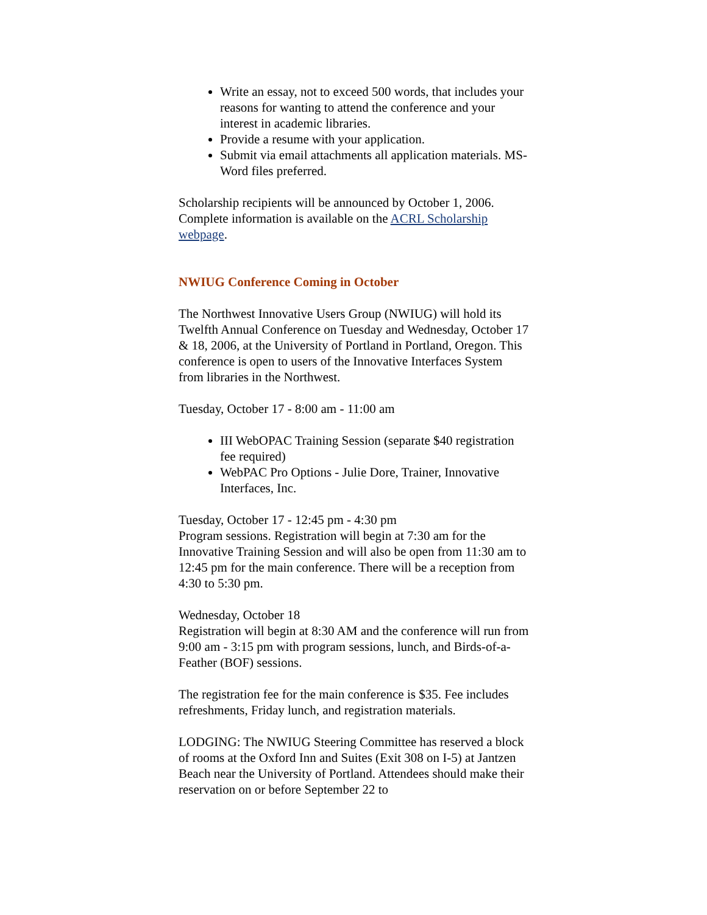Write an essay, not to exceed 500 words, that includes your reasons for wanting to attend the conference and your interest in academic libraries.
Provide a resume with your application.
Submit via email attachments all application materials. MS-Word files preferred.
Scholarship recipients will be announced by October 1, 2006. Complete information is available on the ACRL Scholarship webpage.
NWIUG Conference Coming in October
The Northwest Innovative Users Group (NWIUG) will hold its Twelfth Annual Conference on Tuesday and Wednesday, October 17 & 18, 2006, at the University of Portland in Portland, Oregon. This conference is open to users of the Innovative Interfaces System from libraries in the Northwest.
Tuesday, October 17 - 8:00 am - 11:00 am
III WebOPAC Training Session (separate $40 registration fee required)
WebPAC Pro Options - Julie Dore, Trainer, Innovative Interfaces, Inc.
Tuesday, October 17 - 12:45 pm - 4:30 pm
Program sessions. Registration will begin at 7:30 am for the Innovative Training Session and will also be open from 11:30 am to 12:45 pm for the main conference. There will be a reception from 4:30 to 5:30 pm.
Wednesday, October 18
Registration will begin at 8:30 AM and the conference will run from 9:00 am - 3:15 pm with program sessions, lunch, and Birds-of-a-Feather (BOF) sessions.
The registration fee for the main conference is $35. Fee includes refreshments, Friday lunch, and registration materials.
LODGING: The NWIUG Steering Committee has reserved a block of rooms at the Oxford Inn and Suites (Exit 308 on I-5) at Jantzen Beach near the University of Portland. Attendees should make their reservation on or before September 22 to